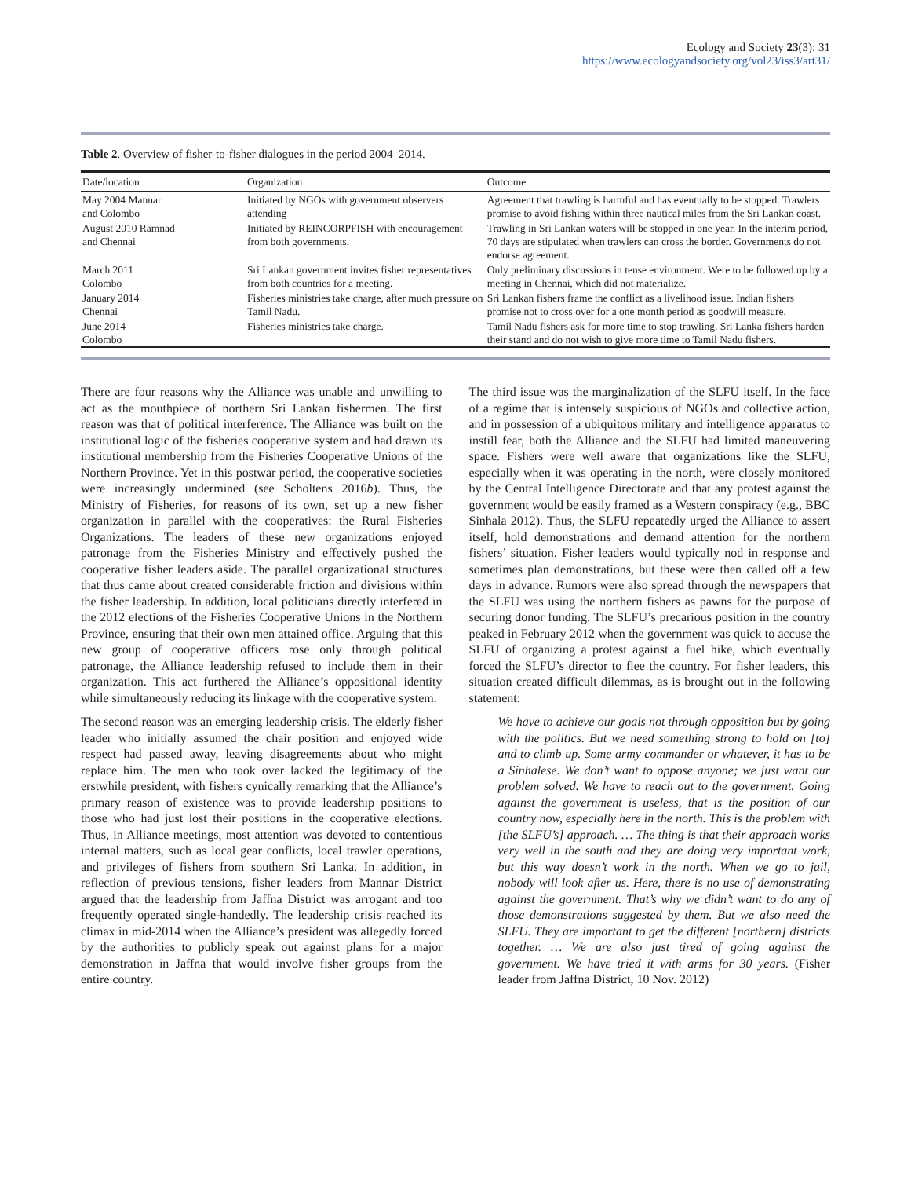Ecology and Society 23(3): 31
https://www.ecologyandsociety.org/vol23/iss3/art31/
Table 2. Overview of fisher-to-fisher dialogues in the period 2004–2014.
| Date/location | Organization | Outcome |
| --- | --- | --- |
| May 2004 Mannar and Colombo | Initiated by NGOs with government observers attending | Agreement that trawling is harmful and has eventually to be stopped. Trawlers promise to avoid fishing within three nautical miles from the Sri Lankan coast. |
| August 2010 Ramnad and Chennai | Initiated by REINCORPFISH with encouragement from both governments. | Trawling in Sri Lankan waters will be stopped in one year. In the interim period, 70 days are stipulated when trawlers can cross the border. Governments do not endorse agreement. |
| March 2011 Colombo | Sri Lankan government invites fisher representatives from both countries for a meeting. | Only preliminary discussions in tense environment. Were to be followed up by a meeting in Chennai, which did not materialize. |
| January 2014 Chennai | Fisheries ministries take charge, after much pressure on Tamil Nadu. | Sri Lankan fishers frame the conflict as a livelihood issue. Indian fishers promise not to cross over for a one month period as goodwill measure. |
| June 2014 Colombo | Fisheries ministries take charge. | Tamil Nadu fishers ask for more time to stop trawling. Sri Lanka fishers harden their stand and do not wish to give more time to Tamil Nadu fishers. |
There are four reasons why the Alliance was unable and unwilling to act as the mouthpiece of northern Sri Lankan fishermen. The first reason was that of political interference. The Alliance was built on the institutional logic of the fisheries cooperative system and had drawn its institutional membership from the Fisheries Cooperative Unions of the Northern Province. Yet in this postwar period, the cooperative societies were increasingly undermined (see Scholtens 2016b). Thus, the Ministry of Fisheries, for reasons of its own, set up a new fisher organization in parallel with the cooperatives: the Rural Fisheries Organizations. The leaders of these new organizations enjoyed patronage from the Fisheries Ministry and effectively pushed the cooperative fisher leaders aside. The parallel organizational structures that thus came about created considerable friction and divisions within the fisher leadership. In addition, local politicians directly interfered in the 2012 elections of the Fisheries Cooperative Unions in the Northern Province, ensuring that their own men attained office. Arguing that this new group of cooperative officers rose only through political patronage, the Alliance leadership refused to include them in their organization. This act furthered the Alliance’s oppositional identity while simultaneously reducing its linkage with the cooperative system.
The second reason was an emerging leadership crisis. The elderly fisher leader who initially assumed the chair position and enjoyed wide respect had passed away, leaving disagreements about who might replace him. The men who took over lacked the legitimacy of the erstwhile president, with fishers cynically remarking that the Alliance’s primary reason of existence was to provide leadership positions to those who had just lost their positions in the cooperative elections. Thus, in Alliance meetings, most attention was devoted to contentious internal matters, such as local gear conflicts, local trawler operations, and privileges of fishers from southern Sri Lanka. In addition, in reflection of previous tensions, fisher leaders from Mannar District argued that the leadership from Jaffna District was arrogant and too frequently operated single-handedly. The leadership crisis reached its climax in mid-2014 when the Alliance’s president was allegedly forced by the authorities to publicly speak out against plans for a major demonstration in Jaffna that would involve fisher groups from the entire country.
The third issue was the marginalization of the SLFU itself. In the face of a regime that is intensely suspicious of NGOs and collective action, and in possession of a ubiquitous military and intelligence apparatus to instill fear, both the Alliance and the SLFU had limited maneuvering space. Fishers were well aware that organizations like the SLFU, especially when it was operating in the north, were closely monitored by the Central Intelligence Directorate and that any protest against the government would be easily framed as a Western conspiracy (e.g., BBC Sinhala 2012). Thus, the SLFU repeatedly urged the Alliance to assert itself, hold demonstrations and demand attention for the northern fishers’ situation. Fisher leaders would typically nod in response and sometimes plan demonstrations, but these were then called off a few days in advance. Rumors were also spread through the newspapers that the SLFU was using the northern fishers as pawns for the purpose of securing donor funding. The SLFU’s precarious position in the country peaked in February 2012 when the government was quick to accuse the SLFU of organizing a protest against a fuel hike, which eventually forced the SLFU’s director to flee the country. For fisher leaders, this situation created difficult dilemmas, as is brought out in the following statement:
We have to achieve our goals not through opposition but by going with the politics. But we need something strong to hold on [to] and to climb up. Some army commander or whatever, it has to be a Sinhalese. We don’t want to oppose anyone; we just want our problem solved. We have to reach out to the government. Going against the government is useless, that is the position of our country now, especially here in the north. This is the problem with [the SLFU’s] approach. … The thing is that their approach works very well in the south and they are doing very important work, but this way doesn’t work in the north. When we go to jail, nobody will look after us. Here, there is no use of demonstrating against the government. That’s why we didn’t want to do any of those demonstrations suggested by them. But we also need the SLFU. They are important to get the different [northern] districts together. … We are also just tired of going against the government. We have tried it with arms for 30 years. (Fisher leader from Jaffna District, 10 Nov. 2012)